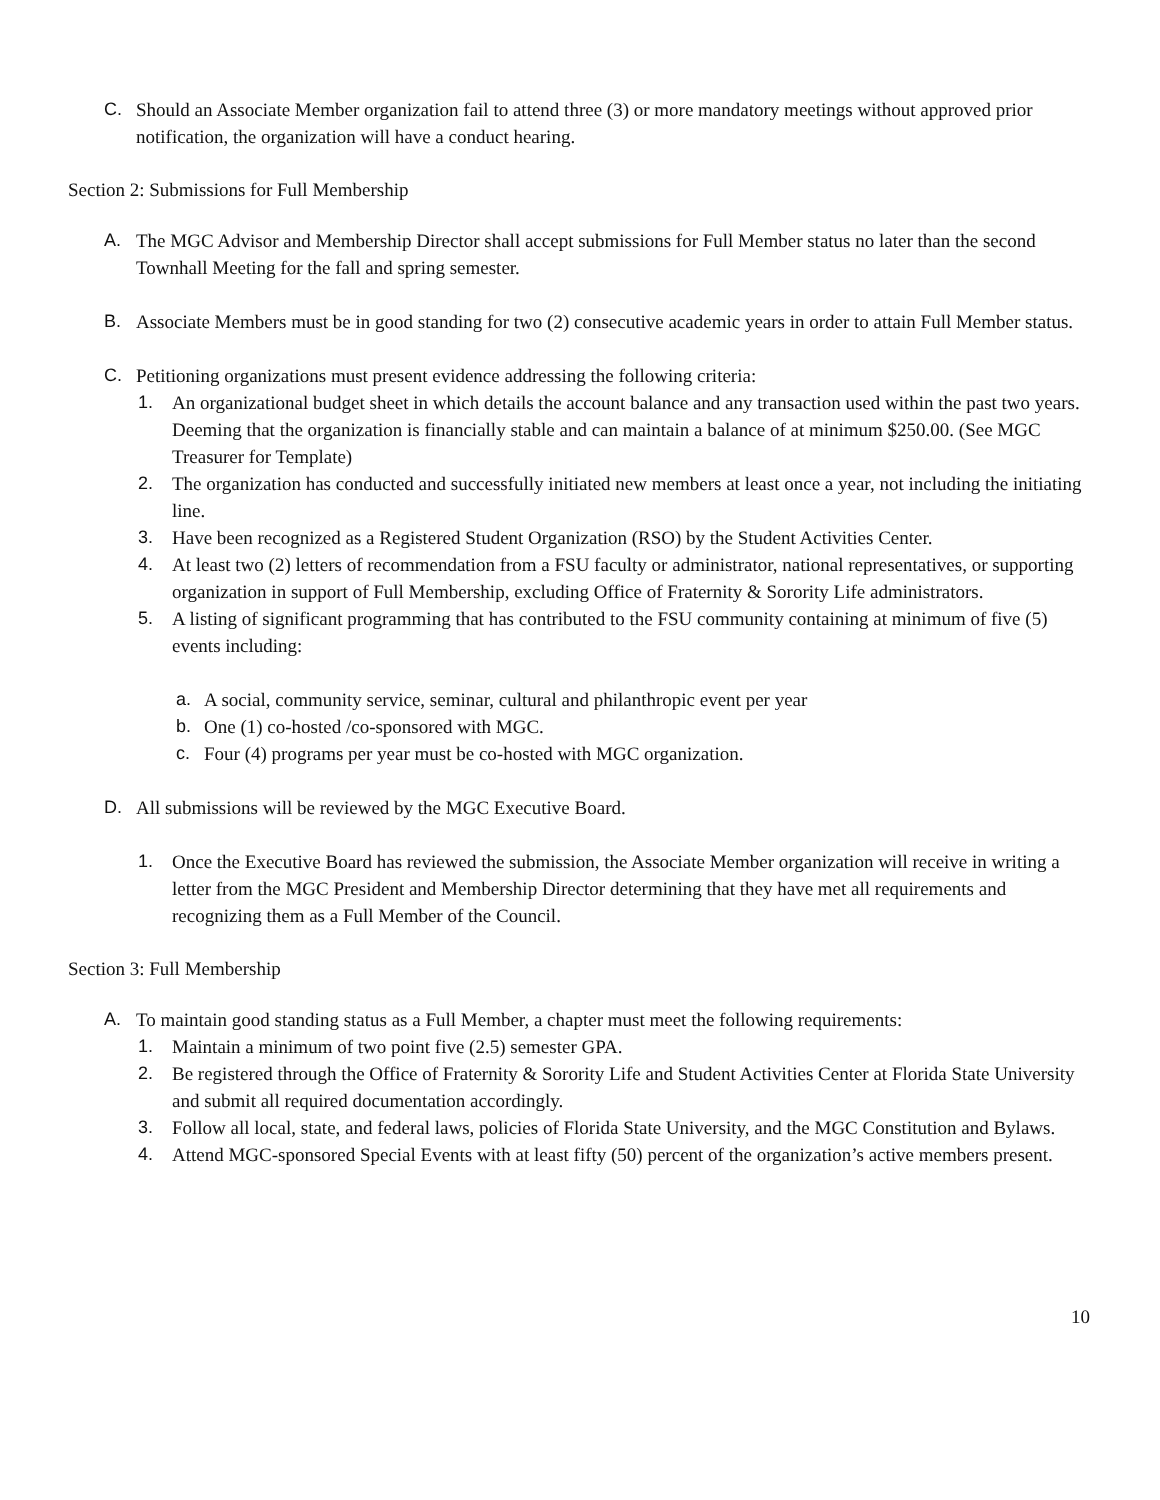C. Should an Associate Member organization fail to attend three (3) or more mandatory meetings without approved prior notification, the organization will have a conduct hearing.
Section 2: Submissions for Full Membership
A. The MGC Advisor and Membership Director shall accept submissions for Full Member status no later than the second Townhall Meeting for the fall and spring semester.
B. Associate Members must be in good standing for two (2) consecutive academic years in order to attain Full Member status.
C. Petitioning organizations must present evidence addressing the following criteria:
1. An organizational budget sheet in which details the account balance and any transaction used within the past two years. Deeming that the organization is financially stable and can maintain a balance of at minimum $250.00. (See MGC Treasurer for Template)
2. The organization has conducted and successfully initiated new members at least once a year, not including the initiating line.
3. Have been recognized as a Registered Student Organization (RSO) by the Student Activities Center.
4. At least two (2) letters of recommendation from a FSU faculty or administrator, national representatives, or supporting organization in support of Full Membership, excluding Office of Fraternity & Sorority Life administrators.
5. A listing of significant programming that has contributed to the FSU community containing at minimum of five (5) events including:
a. A social, community service, seminar, cultural and philanthropic event per year
b. One (1) co-hosted /co-sponsored with MGC.
c. Four (4) programs per year must be co-hosted with MGC organization.
D. All submissions will be reviewed by the MGC Executive Board.
1. Once the Executive Board has reviewed the submission, the Associate Member organization will receive in writing a letter from the MGC President and Membership Director determining that they have met all requirements and recognizing them as a Full Member of the Council.
Section 3: Full Membership
A. To maintain good standing status as a Full Member, a chapter must meet the following requirements:
1. Maintain a minimum of two point five (2.5) semester GPA.
2. Be registered through the Office of Fraternity & Sorority Life and Student Activities Center at Florida State University and submit all required documentation accordingly.
3. Follow all local, state, and federal laws, policies of Florida State University, and the MGC Constitution and Bylaws.
4. Attend MGC-sponsored Special Events with at least fifty (50) percent of the organization’s active members present.
10